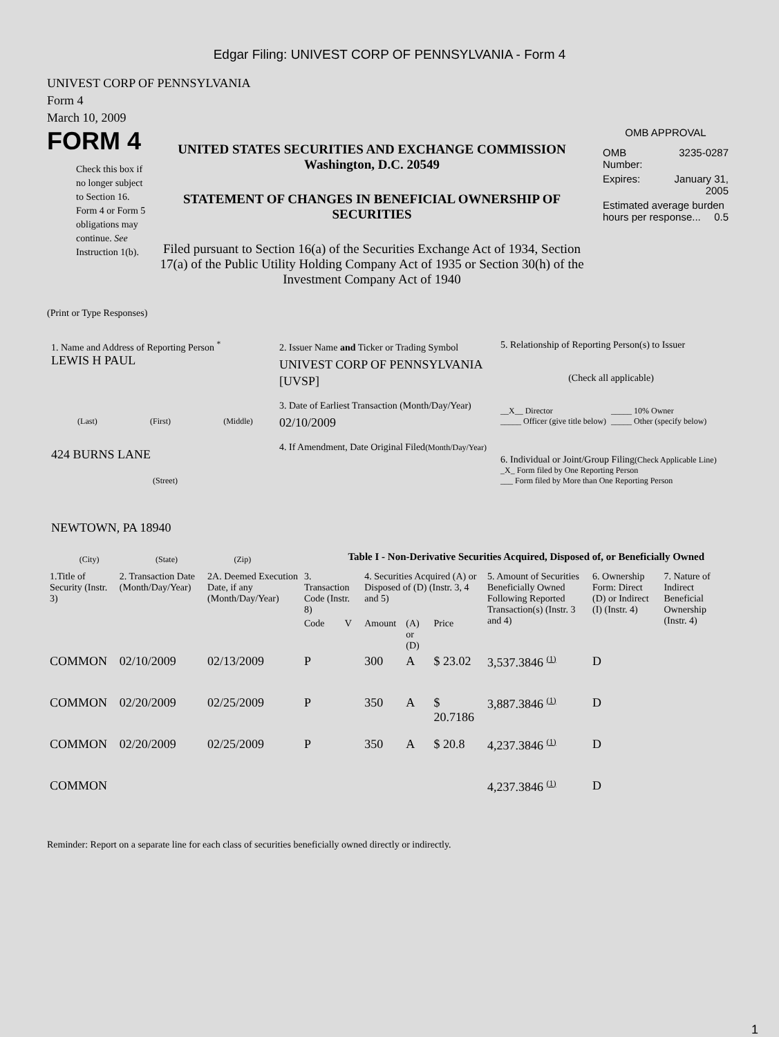Edgar Filing: UNIVEST CORP OF PENNSYLVANIA - Form 4
UNIVEST CORP OF PENNSYLVANIA
Form 4
March 10, 2009
FORM 4
Check this box if no longer subject to Section 16. Form 4 or Form 5 obligations may continue. See Instruction 1(b).
UNITED STATES SECURITIES AND EXCHANGE COMMISSION
Washington, D.C. 20549
STATEMENT OF CHANGES IN BENEFICIAL OWNERSHIP OF SECURITIES
Filed pursuant to Section 16(a) of the Securities Exchange Act of 1934, Section 17(a) of the Public Utility Holding Company Act of 1935 or Section 30(h) of the Investment Company Act of 1940
OMB APPROVAL
| OMB Number: | 3235-0287 |
| Expires: | January 31, 2005 |
| Estimated average burden hours per response... 0.5 | |
(Print or Type Responses)
1. Name and Address of Reporting Person <sup>*</sup>
LEWIS H PAUL
(Last) (First) (Middle)
424 BURNS LANE
(Street)
NEWTOWN, PA 18940
(City) (State) (Zip)
2. Issuer Name and Ticker or Trading Symbol
UNIVEST CORP OF PENNSYLVANIA [UVSP]
3. Date of Earliest Transaction (Month/Day/Year)
02/10/2009
4. If Amendment, Date Original Filed(Month/Day/Year)
5. Relationship of Reporting Person(s) to Issuer
(Check all applicable)
__X__ Director
_____ Officer (give title below)
_____ 10% Owner
_____ Other (specify below)
6. Individual or Joint/Group Filing(Check Applicable Line)
_X_ Form filed by One Reporting Person
___ Form filed by More than One Reporting Person
Table I - Non-Derivative Securities Acquired, Disposed of, or Beneficially Owned
| 1.Title of Security (Instr. 3) | 2. Transaction Date (Month/Day/Year) | 2A. Deemed Execution Date, if any (Month/Day/Year) | 3. Transaction Code (Instr. 8) | | 4. Securities Acquired (A) or Disposed of (D) (Instr. 3, 4 and 5) | | | 5. Amount of Securities Beneficially Owned Following Reported Transaction(s) (Instr. 3 and 4) | 6. Ownership Form: Direct (D) or Indirect (I) (Instr. 4) | 7. Nature of Indirect Beneficial Ownership (Instr. 4) |
| --- | --- | --- | --- | --- | --- | --- | --- | --- | --- | --- |
| | | | Code | V | Amount | (A) or (D) | Price | | | |
| COMMON | 02/10/2009 | 02/13/2009 | P | | 300 | A | $ 23.02 | 3,537.3846 <sup>(1)</sup> | D | |
| COMMON | 02/20/2009 | 02/25/2009 | P | | 350 | A | $ 20.7186 | 3,887.3846 <sup>(1)</sup> | D | |
| COMMON | 02/20/2009 | 02/25/2009 | P | | 350 | A | $ 20.8 | 4,237.3846 <sup>(1)</sup> | D | |
| COMMON | | | | | | | | 4,237.3846 <sup>(1)</sup> | D | |
Reminder: Report on a separate line for each class of securities beneficially owned directly or indirectly.
1